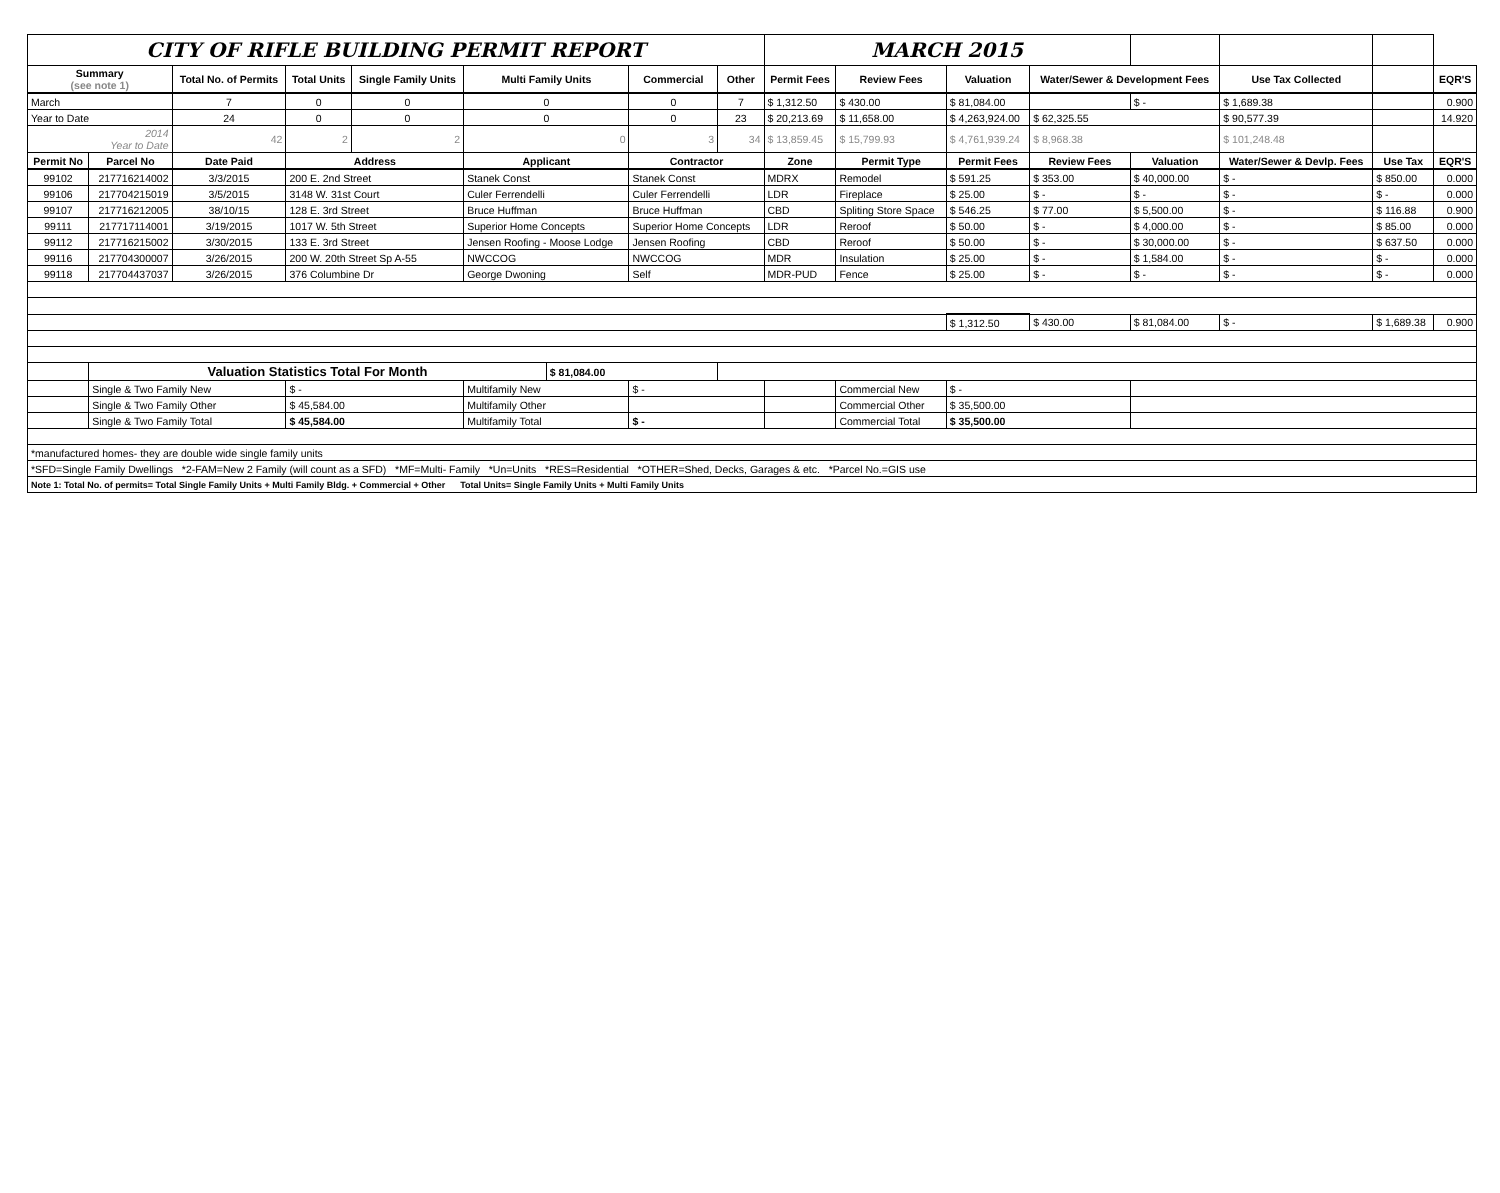| CITY OF RIFLE BUILDING PERMIT REPORT | | | | | | | | | MARCH 2015 | | | | | | | |
| Summary (see note 1) | | Total No. of Permits | Total Units | Single Family Units | Multi Family Units | | Commercial | Other | Permit Fees | Review Fees | Valuation | Water/Sewer & Development Fees | | Use Tax Collected | | EQR'S |
| March | | 7 | 0 | 0 | 0 | | 0 | 7 | $ 1,312.50 | $ 430.00 | $ 81,084.00 | | $ - | $ 1,689.38 | | 0.900 |
| Year to Date | | 24 | 0 | 0 | 0 | | 0 | 23 | $ 20,213.69 | $ 11,658.00 | $ 4,263,924.00 | $ 62,325.55 | | $ 90,577.39 | | 14.920 |
| 2014 Year to Date | | 42 | 2 | 2 | 0 | | 3 | 34 | $ 13,859.45 | $ 15,799.93 | $ 4,761,939.24 | $ 8,968.38 | | $ 101,248.48 | | |
| Permit No | Parcel No | Date Paid | Address | | Applicant | | Contractor | | Zone | Permit Type | Permit Fees | Review Fees | Valuation | Water/Sewer & Devlp. Fees | Use Tax | EQR'S |
| 99102 | 217716214002 | 3/3/2015 | 200 E. 2nd Street | | Stanek Const | | Stanek Const | | MDRX | Remodel | $ 591.25 | $ 353.00 | $ 40,000.00 | $ - | $ 850.00 | 0.000 |
| 99106 | 217704215019 | 3/5/2015 | 3148 W. 31st Court | | Culer Ferrendelli | | Culer Ferrendelli | | LDR | Fireplace | $ 25.00 | $ - | $ - | $ - | $ - | 0.000 |
| 99107 | 217716212005 | 38/10/15 | 128 E. 3rd Street | | Bruce Huffman | | Bruce Huffman | | CBD | Spliting Store Space | $ 546.25 | $ 77.00 | $ 5,500.00 | $ - | $ 116.88 | 0.900 |
| 99111 | 217717114001 | 3/19/2015 | 1017 W. 5th Street | | Superior Home Concepts | | Superior Home Concepts | | LDR | Reroof | $ 50.00 | $ - | $ 4,000.00 | $ - | $ 85.00 | 0.000 |
| 99112 | 217716215002 | 3/30/2015 | 133 E. 3rd Street | | Jensen Roofing - Moose Lodge | | Jensen Roofing | | CBD | Reroof | $ 50.00 | $ - | $ 30,000.00 | $ - | $ 637.50 | 0.000 |
| 99116 | 217704300007 | 3/26/2015 | 200 W. 20th Street Sp A-55 | | NWCCOG | | NWCCOG | | MDR | Insulation | $ 25.00 | $ - | $ 1,584.00 | $ - | $ - | 0.000 |
| 99118 | 217704437037 | 3/26/2015 | 376 Columbine Dr | | George Dwoning | | Self | | MDR-PUD | Fence | $ 25.00 | $ - | $ - | $ - | $ - | 0.000 |
| | | | | | | | | | | | $ 1,312.50 | $ 430.00 | $ 81,084.00 | $ - | $ 1,689.38 | 0.900 |
| | Valuation Statistics Total For Month | | | | | $ 81,084.00 | | | | | | | | | | |
| | Single & Two Family New | | $ - | | Multifamily New | | $ - | | | Commercial New | $ - | | | | | |
| | Single & Two Family Other | | $ 45,584.00 | | Multifamily Other | | | | | Commercial Other | $ 35,500.00 | | | | | |
| | Single & Two Family Total | | $ 45,584.00 | | Multifamily Total | | $ - | | | Commercial Total | $ 35,500.00 | | | | | |
| *manufactured homes- they are double wide single family units | | | | | | | | | | | | | | | | |
| *SFD=Single Family Dwellings *2-FAM=New 2 Family (will count as a SFD) *MF=Multi- Family *Un=Units *RES=Residential *OTHER=Shed, Decks, Garages & etc. *Parcel No.=GIS use | | | | | | | | | | | | | | | | |
| Note 1: Total No. of permits= Total Single Family Units + Multi Family Bldg. + Commercial + Other Total Units= Single Family Units + Multi Family Units | | | | | | | | | | | | | | | | |